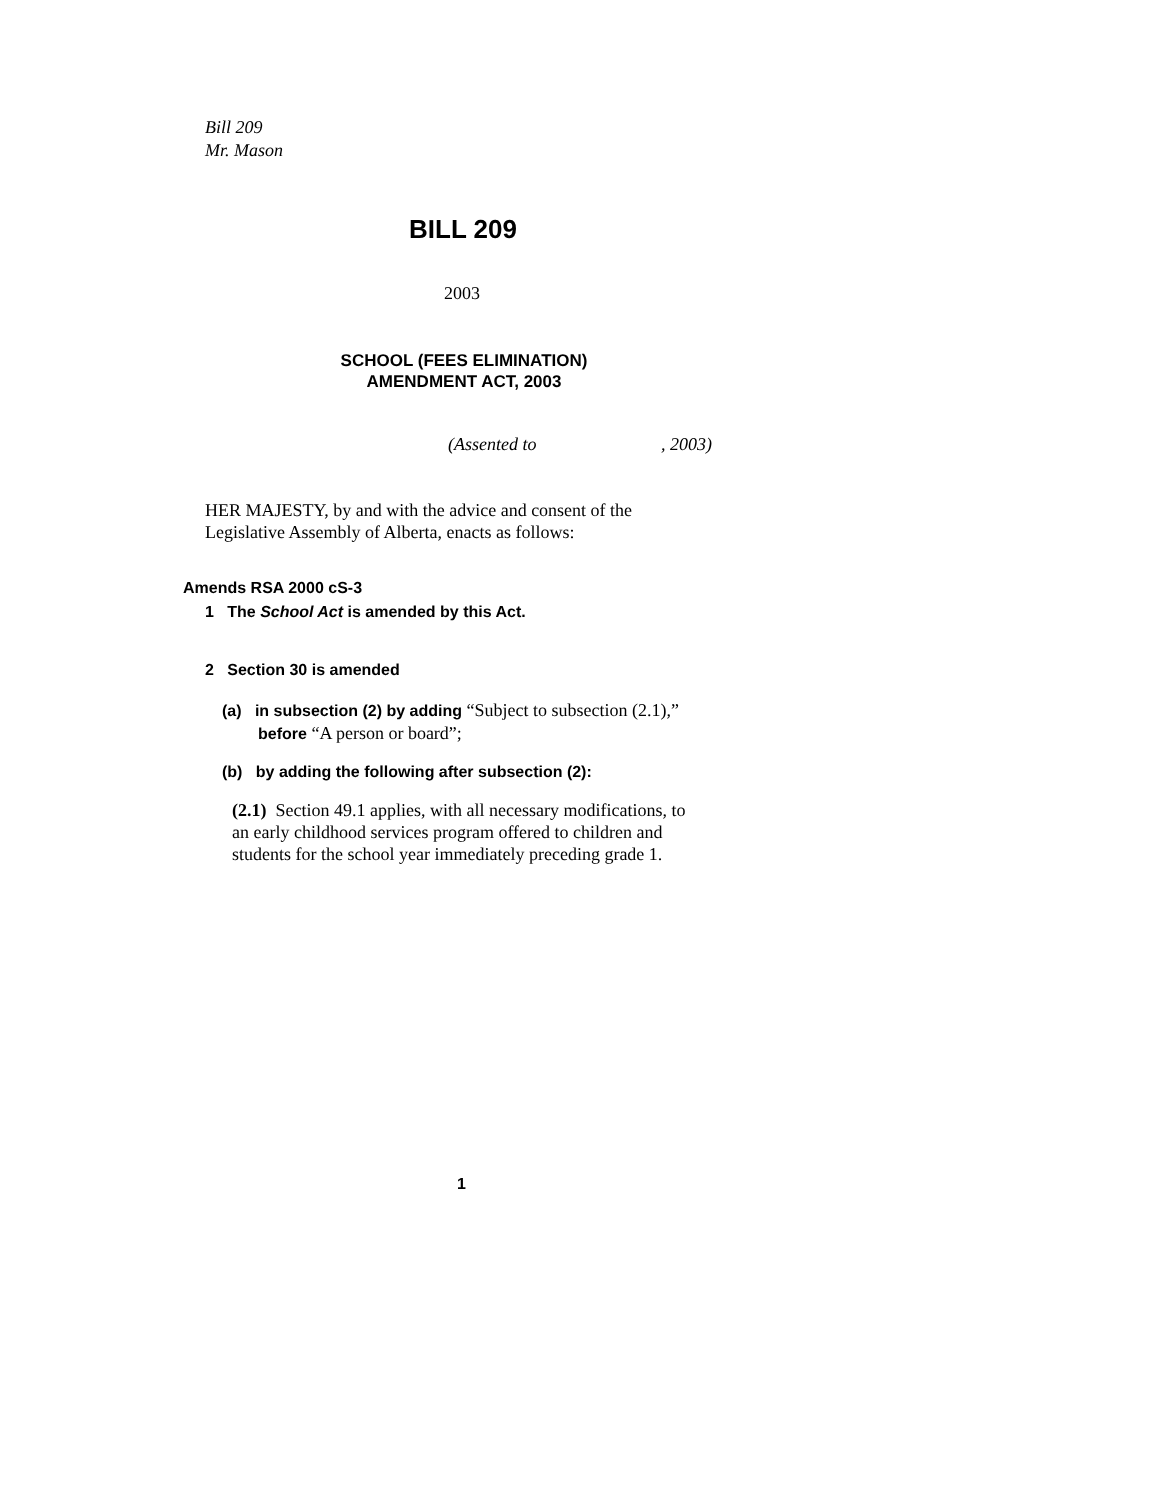Bill 209
Mr. Mason
BILL 209
2003
SCHOOL (FEES ELIMINATION)
AMENDMENT ACT, 2003
(Assented to , 2003)
HER MAJESTY, by and with the advice and consent of the
Legislative Assembly of Alberta, enacts as follows:
Amends RSA 2000 cS-3
1 The School Act is amended by this Act.
2 Section 30 is amended
(a) in subsection (2) by adding “Subject to subsection (2.1),”
before “A person or board”;
(b) by adding the following after subsection (2):
(2.1) Section 49.1 applies, with all necessary modifications, to
an early childhood services program offered to children and
students for the school year immediately preceding grade 1.
1